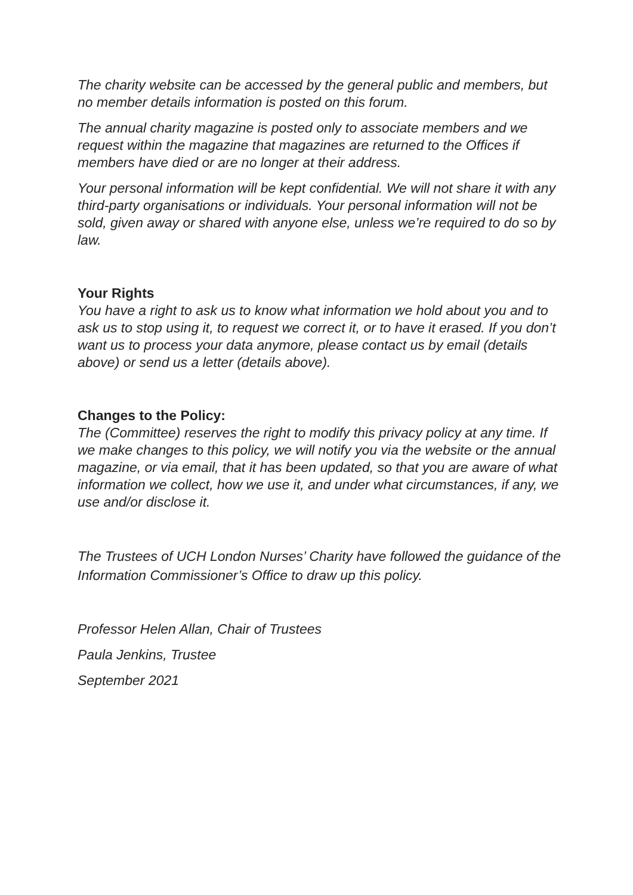The charity website can be accessed by the general public and members, but no member details information is posted on this forum.
The annual charity magazine is posted only to associate members and we request within the magazine that magazines are returned to the Offices if members have died or are no longer at their address.
Your personal information will be kept confidential. We will not share it with any third-party organisations or individuals. Your personal information will not be sold, given away or shared with anyone else, unless we’re required to do so by law.
Your Rights
You have a right to ask us to know what information we hold about you and to ask us to stop using it, to request we correct it, or to have it erased. If you don’t want us to process your data anymore, please contact us by email (details above) or send us a letter (details above).
Changes to the Policy:
The (Committee) reserves the right to modify this privacy policy at any time. If we make changes to this policy, we will notify you via the website or the annual magazine, or via email, that it has been updated, so that you are aware of what information we collect, how we use it, and under what circumstances, if any, we use and/or disclose it.
The Trustees of UCH London Nurses’ Charity have followed the guidance of the Information Commissioner’s Office to draw up this policy.
Professor Helen Allan, Chair of Trustees
Paula Jenkins, Trustee
September 2021